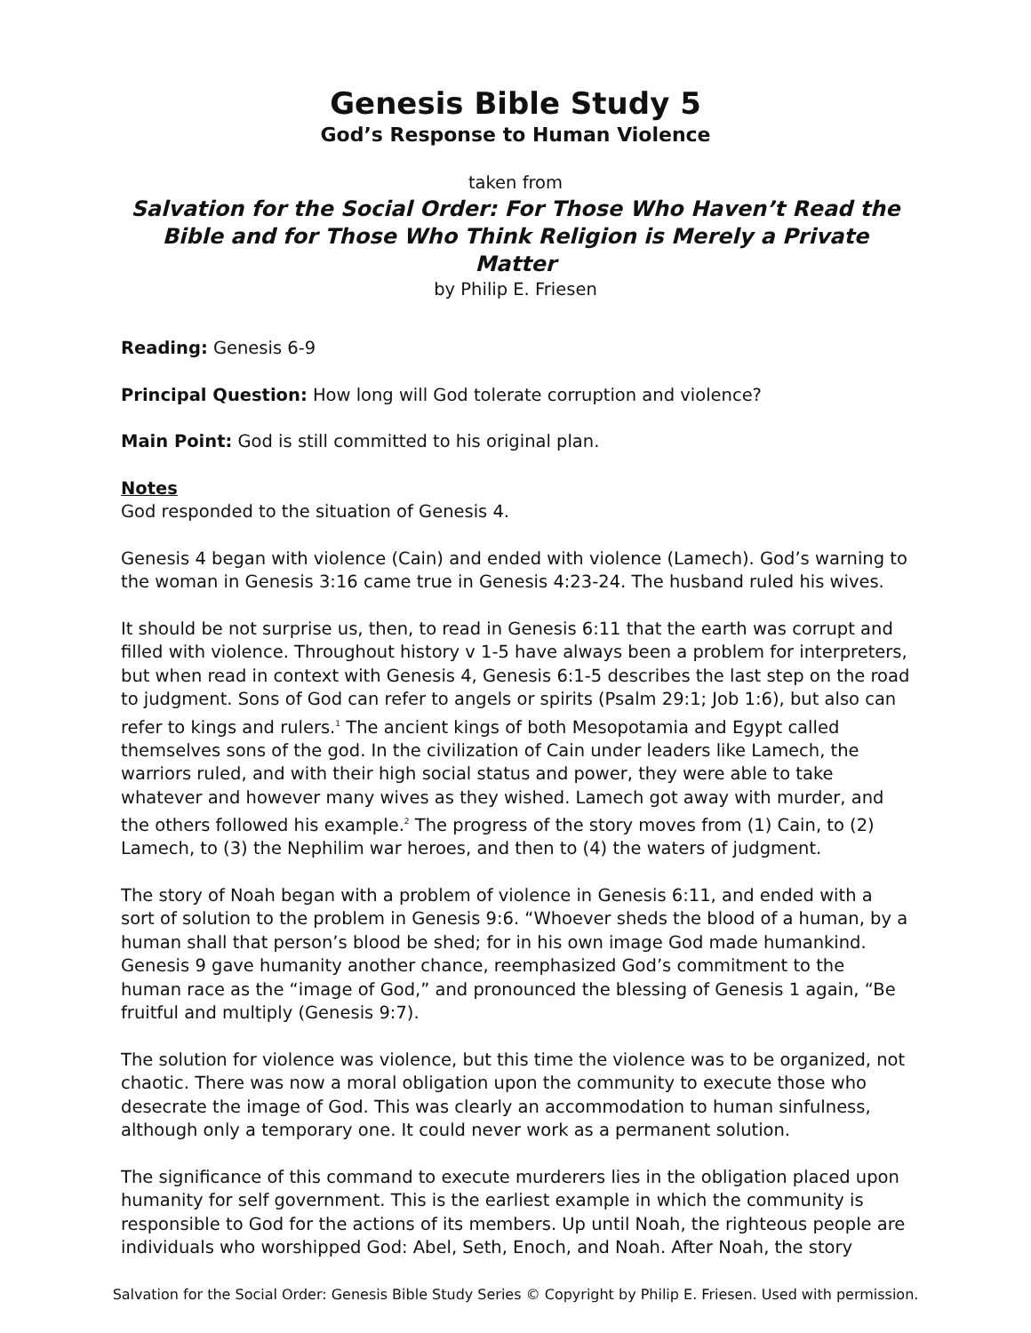Genesis Bible Study 5
God’s Response to Human Violence
taken from
Salvation for the Social Order: For Those Who Haven’t Read the Bible and for Those Who Think Religion is Merely a Private Matter
by Philip E. Friesen
Reading: Genesis 6-9
Principal Question: How long will God tolerate corruption and violence?
Main Point: God is still committed to his original plan.
Notes
God responded to the situation of Genesis 4.
Genesis 4 began with violence (Cain) and ended with violence (Lamech). God’s warning to the woman in Genesis 3:16 came true in Genesis 4:23-24. The husband ruled his wives.
It should be not surprise us, then, to read in Genesis 6:11 that the earth was corrupt and filled with violence. Throughout history v 1-5 have always been a problem for interpreters, but when read in context with Genesis 4, Genesis 6:1-5 describes the last step on the road to judgment. Sons of God can refer to angels or spirits (Psalm 29:1; Job 1:6), but also can refer to kings and rulers.<sup>1</sup> The ancient kings of both Mesopotamia and Egypt called themselves sons of the god. In the civilization of Cain under leaders like Lamech, the warriors ruled, and with their high social status and power, they were able to take whatever and however many wives as they wished. Lamech got away with murder, and the others followed his example.<sup>2</sup> The progress of the story moves from (1) Cain, to (2) Lamech, to (3) the Nephilim war heroes, and then to (4) the waters of judgment.
The story of Noah began with a problem of violence in Genesis 6:11, and ended with a sort of solution to the problem in Genesis 9:6. “Whoever sheds the blood of a human, by a human shall that person’s blood be shed; for in his own image God made humankind. Genesis 9 gave humanity another chance, reemphasized God’s commitment to the human race as the “image of God,” and pronounced the blessing of Genesis 1 again, “Be fruitful and multiply (Genesis 9:7).
The solution for violence was violence, but this time the violence was to be organized, not chaotic. There was now a moral obligation upon the community to execute those who desecrate the image of God. This was clearly an accommodation to human sinfulness, although only a temporary one. It could never work as a permanent solution.
The significance of this command to execute murderers lies in the obligation placed upon humanity for self government. This is the earliest example in which the community is responsible to God for the actions of its members. Up until Noah, the righteous people are individuals who worshipped God: Abel, Seth, Enoch, and Noah. After Noah, the story
Salvation for the Social Order: Genesis Bible Study Series © Copyright by Philip E. Friesen. Used with permission.